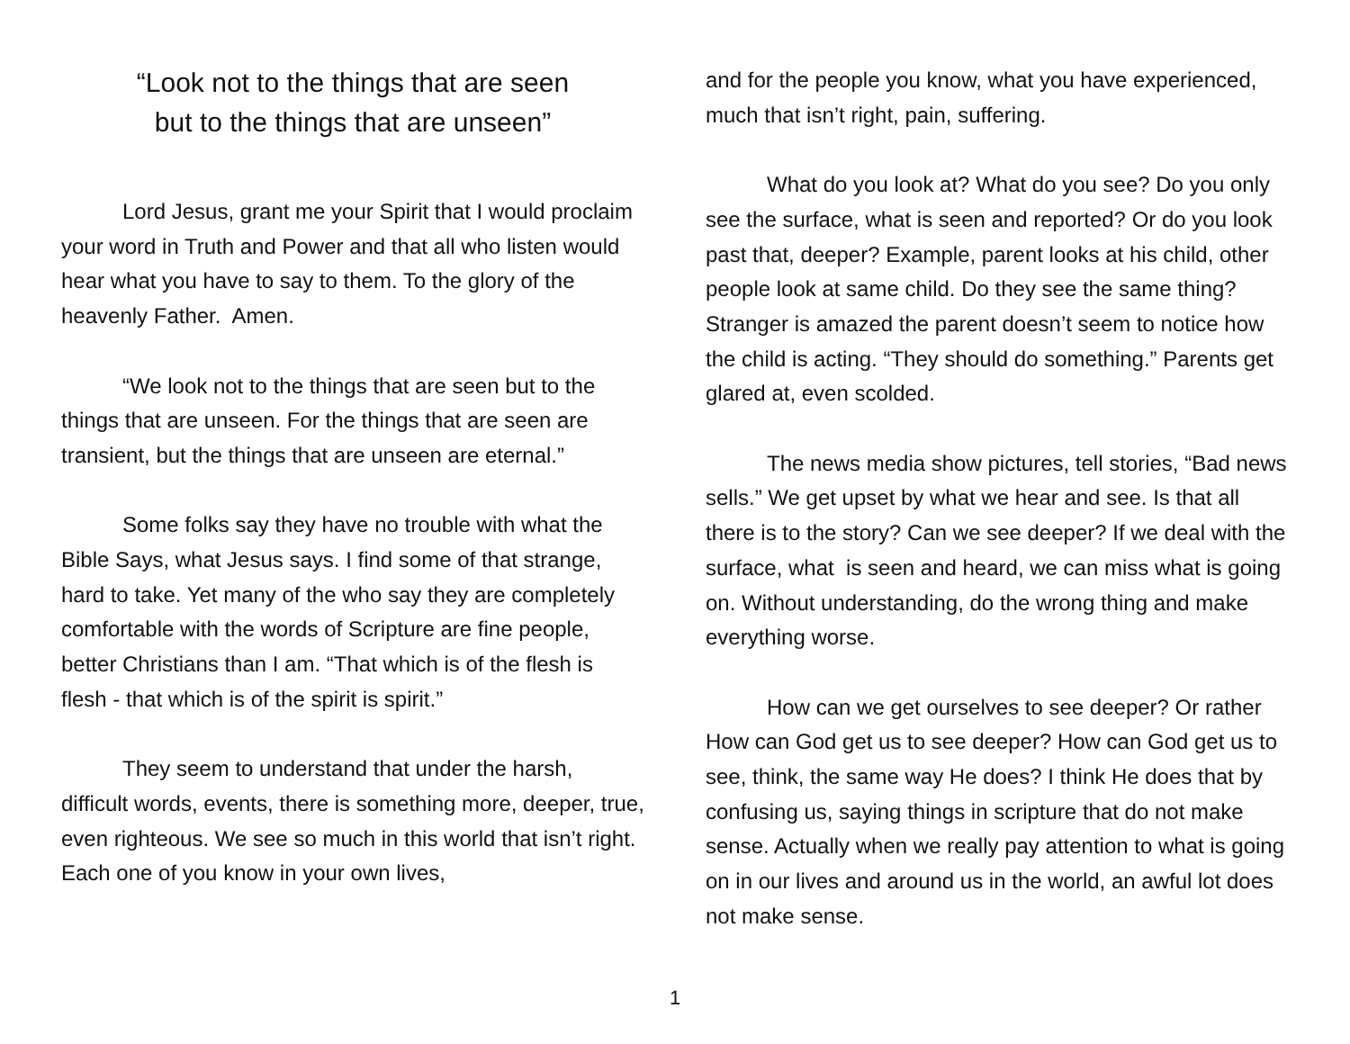“Look not to the things that are seen
but to the things that are unseen”
Lord Jesus, grant me your Spirit that I would proclaim your word in Truth and Power and that all who listen would hear what you have to say to them. To the glory of the heavenly Father. Amen.
“We look not to the things that are seen but to the things that are unseen. For the things that are seen are transient, but the things that are unseen are eternal.”
Some folks say they have no trouble with what the Bible Says, what Jesus says. I find some of that strange, hard to take. Yet many of the who say they are completely comfortable with the words of Scripture are fine people, better Christians than I am. “That which is of the flesh is flesh - that which is of the spirit is spirit.”
They seem to understand that under the harsh, difficult words, events, there is something more, deeper, true, even righteous. We see so much in this world that isn’t right. Each one of you know in your own lives,
and for the people you know, what you have experienced, much that isn’t right, pain, suffering.
What do you look at? What do you see? Do you only see the surface, what is seen and reported? Or do you look past that, deeper? Example, parent looks at his child, other people look at same child. Do they see the same thing? Stranger is amazed the parent doesn’t seem to notice how the child is acting. “They should do something.” Parents get glared at, even scolded.
The news media show pictures, tell stories, “Bad news sells.” We get upset by what we hear and see. Is that all there is to the story? Can we see deeper? If we deal with the surface, what is seen and heard, we can miss what is going on. Without understanding, do the wrong thing and make everything worse.
How can we get ourselves to see deeper? Or rather How can God get us to see deeper? How can God get us to see, think, the same way He does? I think He does that by confusing us, saying things in scripture that do not make sense. Actually when we really pay attention to what is going on in our lives and around us in the world, an awful lot does not make sense.
1